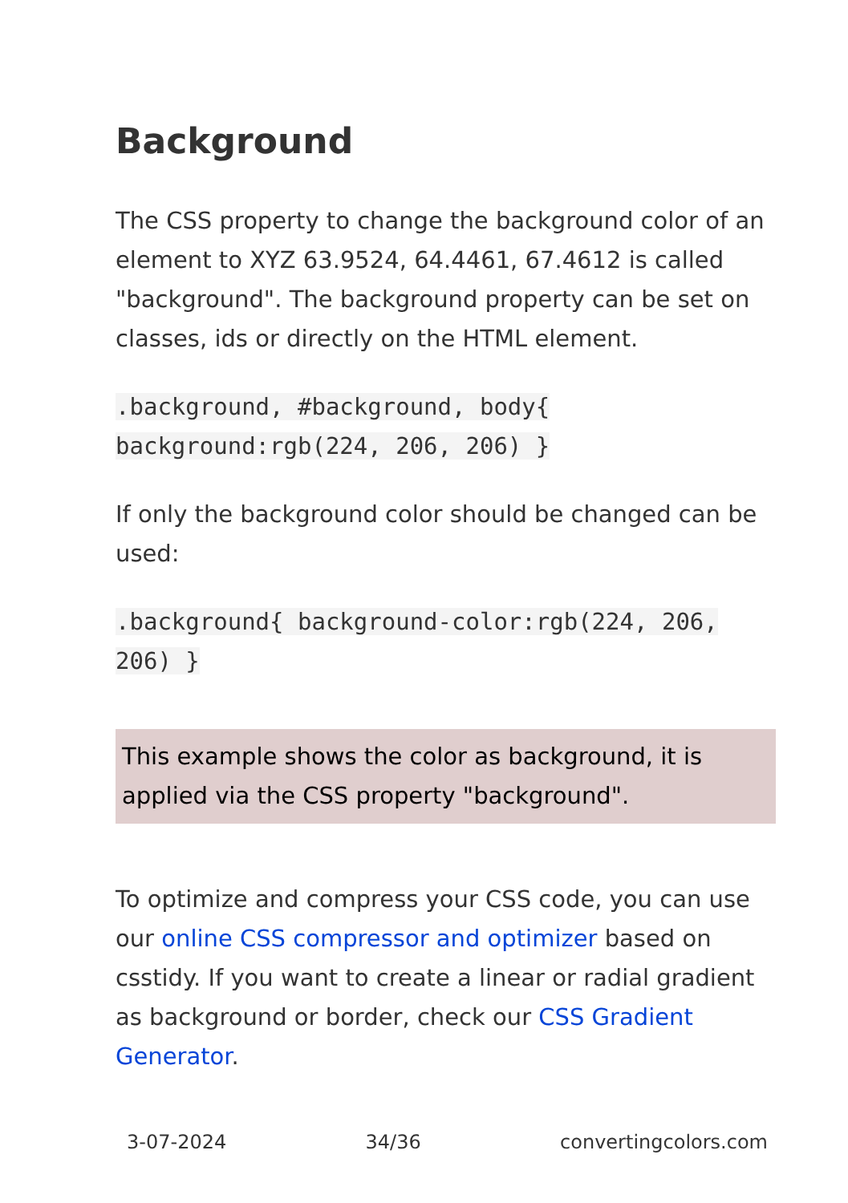Background
The CSS property to change the background color of an element to XYZ 63.9524, 64.4461, 67.4612 is called "background". The background property can be set on classes, ids or directly on the HTML element.
.background, #background, body{ background:rgb(224, 206, 206) }
If only the background color should be changed can be used:
.background{ background-color:rgb(224, 206, 206) }
This example shows the color as background, it is applied via the CSS property "background".
To optimize and compress your CSS code, you can use our online CSS compressor and optimizer based on csstidy. If you want to create a linear or radial gradient as background or border, check our CSS Gradient Generator.
3-07-2024 34/36 convertingcolors.com